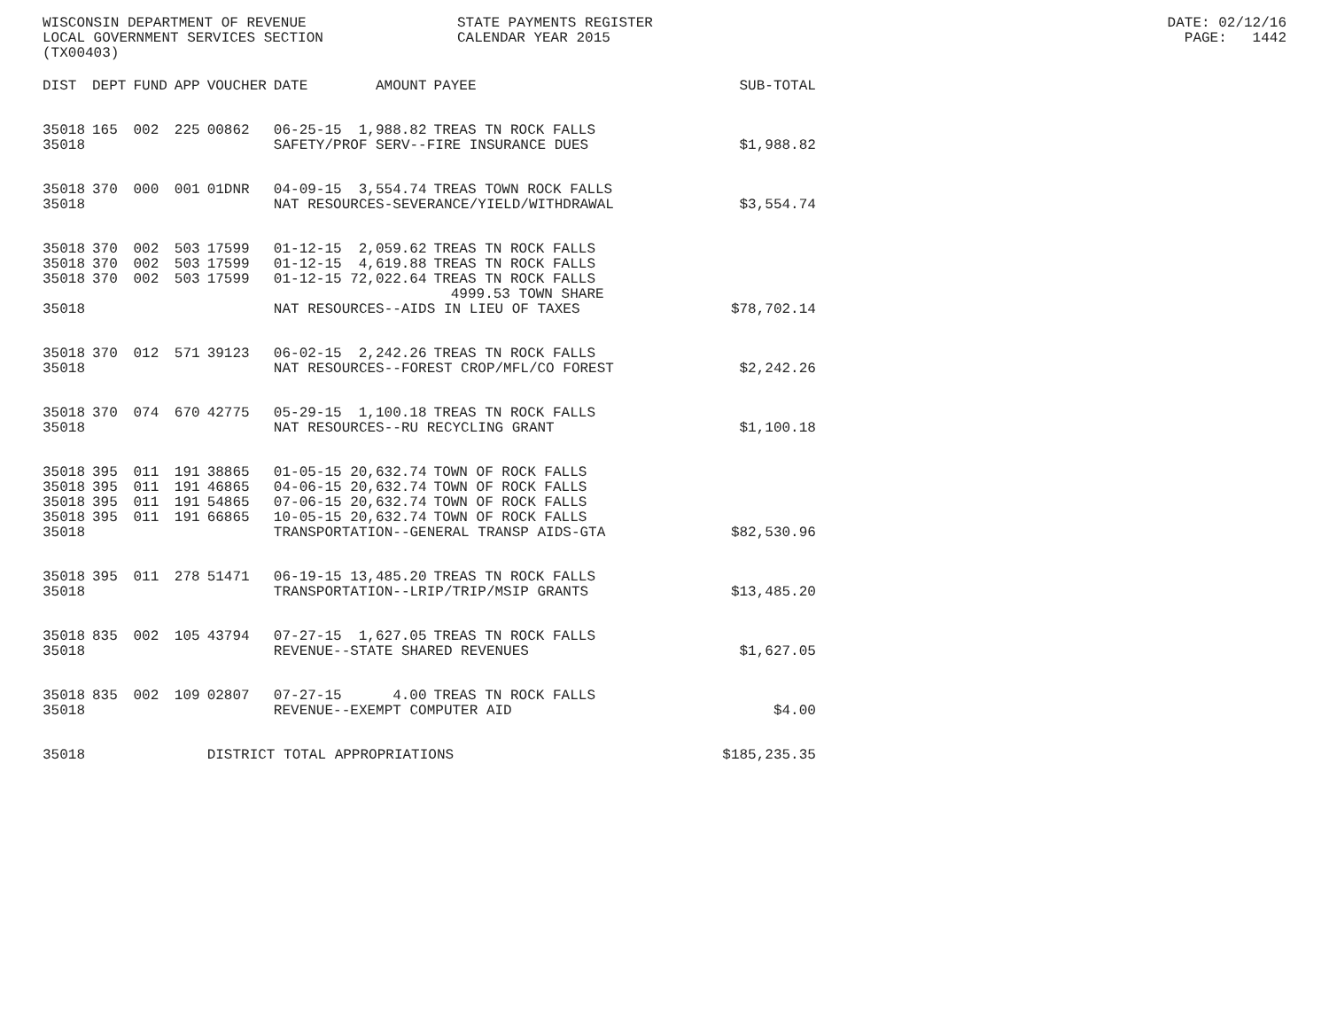WISCONSIN DEPARTMENT OF REVENUE LOCAL GOVERNMENT SERVICES SECTION (TX00403)
STATE PAYMENTS REGISTER CALENDAR YEAR 2015
DATE: 02/12/16 PAGE: 1442
| DIST | DEPT | FUND | APP | VOUCHER | DATE | AMOUNT | PAYEE | SUB-TOTAL |
| --- | --- | --- | --- | --- | --- | --- | --- | --- |
| 35018 | 165 | 002 | 225 | 00862 | 06-25-15 | 1,988.82 | TREAS TN ROCK FALLS | |
| 35018 | | | | | SAFETY/PROF SERV--FIRE INSURANCE DUES | | | $1,988.82 |
| 35018 | 370 | 000 | 001 | 01DNR | 04-09-15 | 3,554.74 | TREAS TOWN ROCK FALLS | |
| 35018 | | | | | NAT RESOURCES-SEVERANCE/YIELD/WITHDRAWAL | | | $3,554.74 |
| 35018 | 370 | 002 | 503 | 17599 | 01-12-15 | 2,059.62 | TREAS TN ROCK FALLS | |
| 35018 | 370 | 002 | 503 | 17599 | 01-12-15 | 4,619.88 | TREAS TN ROCK FALLS | |
| 35018 | 370 | 002 | 503 | 17599 | 01-12-15 | 72,022.64 | TREAS TN ROCK FALLS 4999.53 TOWN SHARE | |
| 35018 | | | | | NAT RESOURCES--AIDS IN LIEU OF TAXES | | | $78,702.14 |
| 35018 | 370 | 012 | 571 | 39123 | 06-02-15 | 2,242.26 | TREAS TN ROCK FALLS | |
| 35018 | | | | | NAT RESOURCES--FOREST CROP/MFL/CO FOREST | | | $2,242.26 |
| 35018 | 370 | 074 | 670 | 42775 | 05-29-15 | 1,100.18 | TREAS TN ROCK FALLS | |
| 35018 | | | | | NAT RESOURCES--RU RECYCLING GRANT | | | $1,100.18 |
| 35018 | 395 | 011 | 191 | 38865 | 01-05-15 | 20,632.74 | TOWN OF ROCK FALLS | |
| 35018 | 395 | 011 | 191 | 46865 | 04-06-15 | 20,632.74 | TOWN OF ROCK FALLS | |
| 35018 | 395 | 011 | 191 | 54865 | 07-06-15 | 20,632.74 | TOWN OF ROCK FALLS | |
| 35018 | 395 | 011 | 191 | 66865 | 10-05-15 | 20,632.74 | TOWN OF ROCK FALLS | |
| 35018 | | | | | TRANSPORTATION--GENERAL TRANSP AIDS-GTA | | | $82,530.96 |
| 35018 | 395 | 011 | 278 | 51471 | 06-19-15 | 13,485.20 | TREAS TN ROCK FALLS | |
| 35018 | | | | | TRANSPORTATION--LRIP/TRIP/MSIP GRANTS | | | $13,485.20 |
| 35018 | 835 | 002 | 105 | 43794 | 07-27-15 | 1,627.05 | TREAS TN ROCK FALLS | |
| 35018 | | | | | REVENUE--STATE SHARED REVENUES | | | $1,627.05 |
| 35018 | 835 | 002 | 109 | 02807 | 07-27-15 | 4.00 | TREAS TN ROCK FALLS | |
| 35018 | | | | | REVENUE--EXEMPT COMPUTER AID | | | $4.00 |
| 35018 | | | | DISTRICT TOTAL APPROPRIATIONS | | | | $185,235.35 |